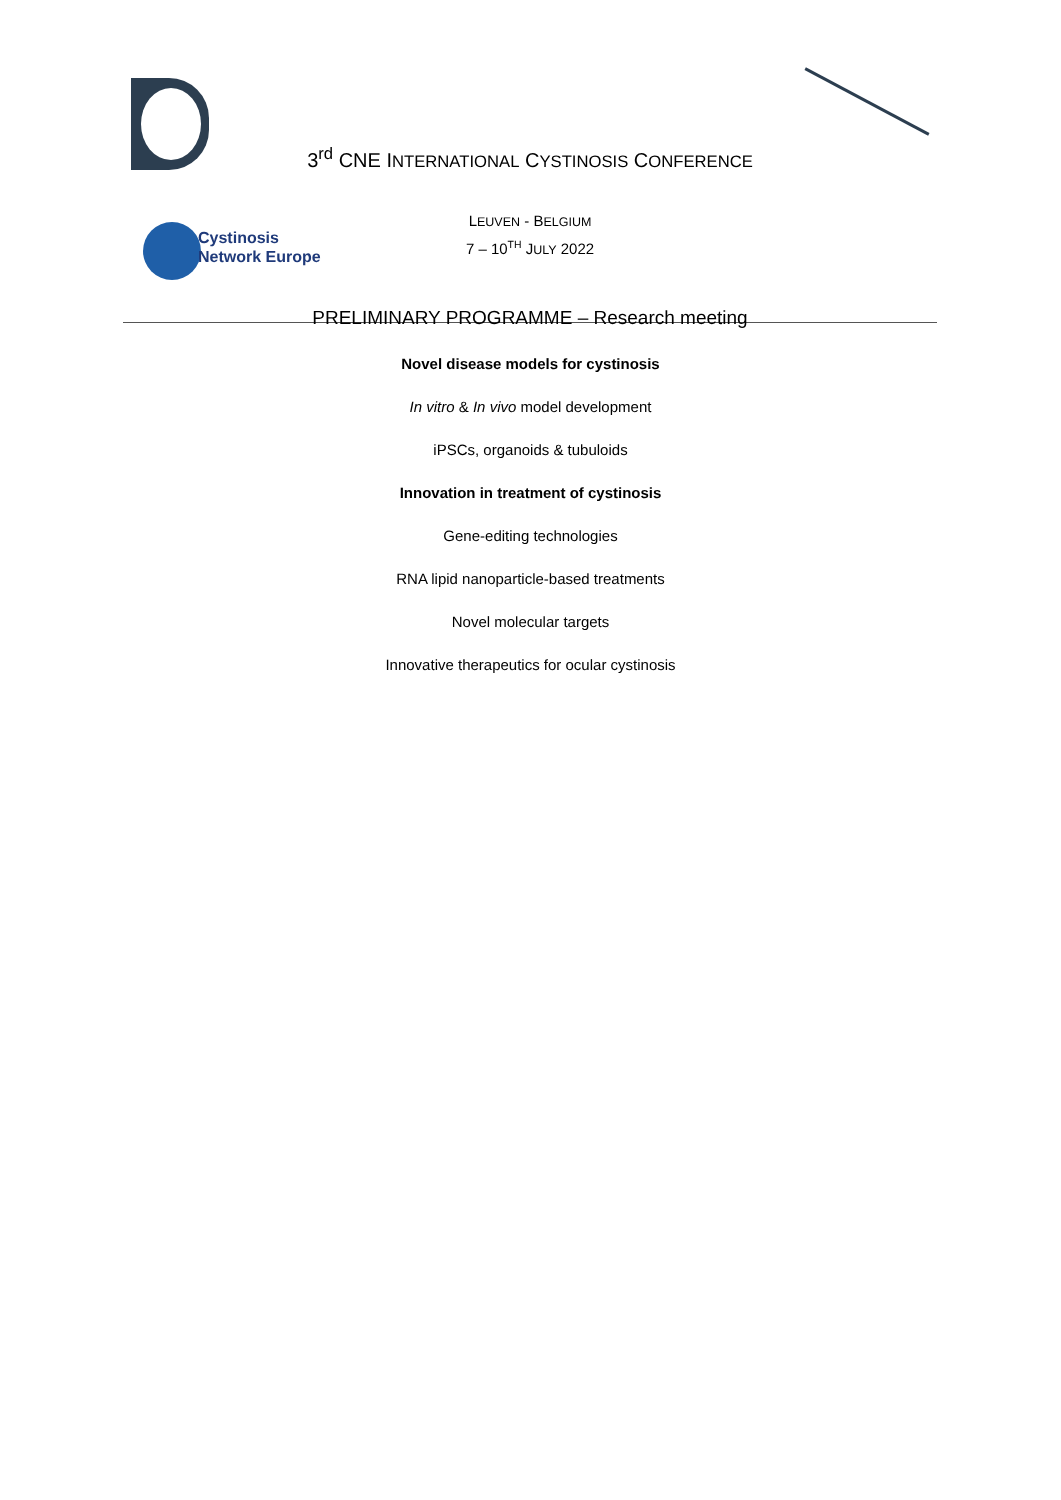Cystinosis
Network Europe
3<sup>rd</sup> CNE INTERNATIONAL CYSTINOSIS CONFERENCE
LEUVEN - BELGIUM
7 – 10<sup>TH</sup> JULY 2022
PRELIMINARY PROGRAMME – Research meeting
Novel disease models for cystinosis
In vitro & In vivo model development
iPSCs, organoids & tubuloids
Innovation in treatment of cystinosis
Gene-editing technologies
RNA lipid nanoparticle-based treatments
Novel molecular targets
Innovative therapeutics for ocular cystinosis